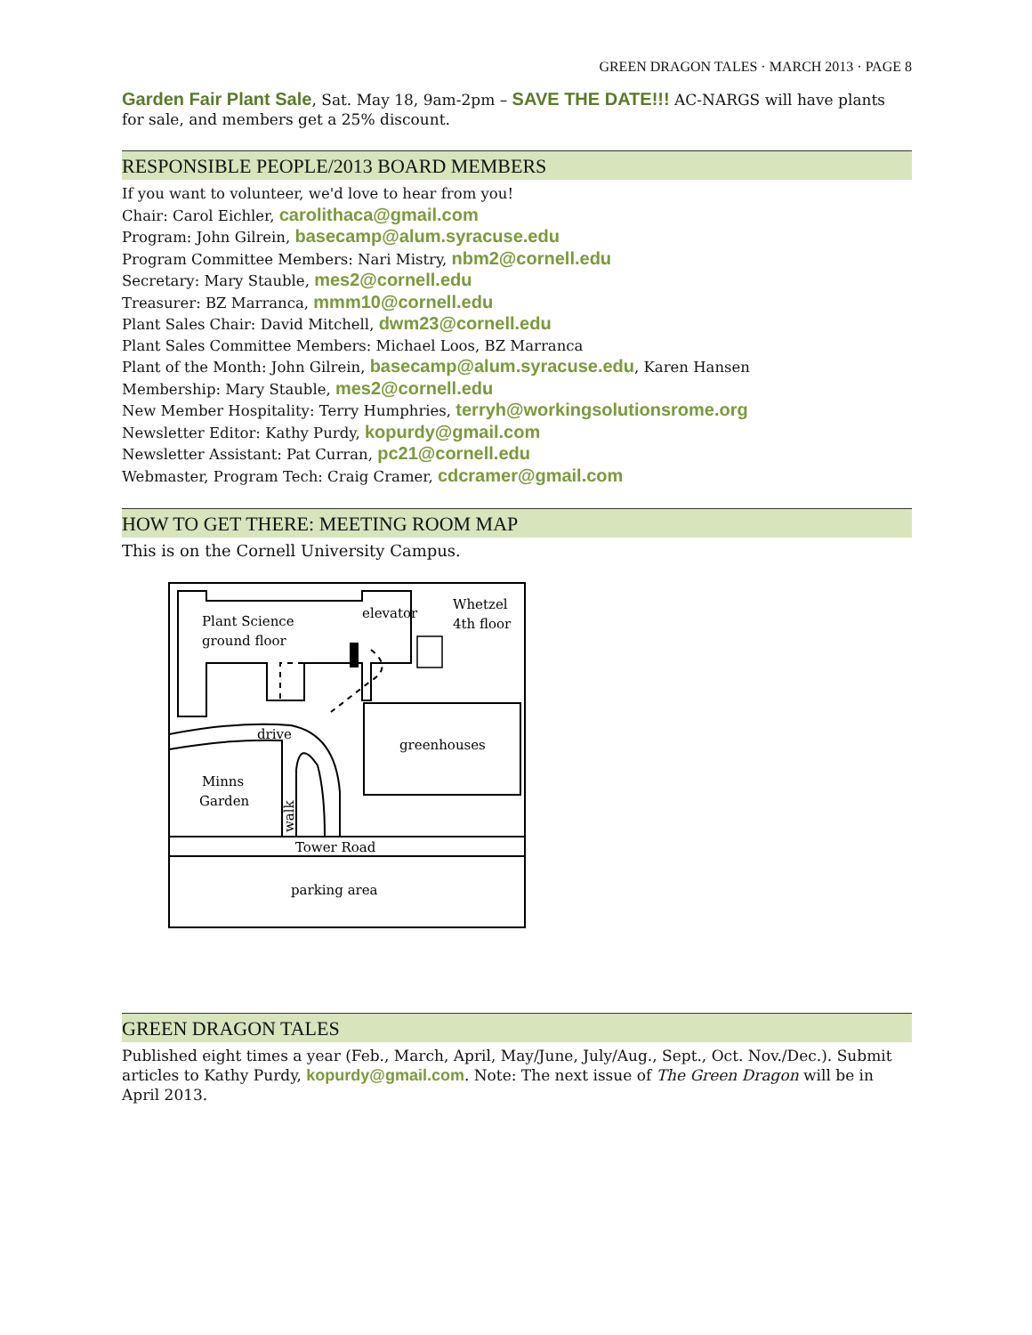GREEN DRAGON TALES · MARCH 2013 · PAGE 8
Garden Fair Plant Sale, Sat. May 18, 9am-2pm – SAVE THE DATE!!! AC-NARGS will have plants for sale, and members get a 25% discount.
RESPONSIBLE PEOPLE/2013 BOARD MEMBERS
If you want to volunteer, we'd love to hear from you!
Chair: Carol Eichler, carolithaca@gmail.com
Program: John Gilrein, basecamp@alum.syracuse.edu
Program Committee Members: Nari Mistry, nbm2@cornell.edu
Secretary: Mary Stauble, mes2@cornell.edu
Treasurer: BZ Marranca, mmm10@cornell.edu
Plant Sales Chair: David Mitchell, dwm23@cornell.edu
Plant Sales Committee Members: Michael Loos, BZ Marranca
Plant of the Month: John Gilrein, basecamp@alum.syracuse.edu, Karen Hansen
Membership: Mary Stauble, mes2@cornell.edu
New Member Hospitality: Terry Humphries, terryh@workingsolutionsrome.org
Newsletter Editor: Kathy Purdy, kopurdy@gmail.com
Newsletter Assistant: Pat Curran, pc21@cornell.edu
Webmaster, Program Tech: Craig Cramer, cdcramer@gmail.com
HOW TO GET THERE: MEETING ROOM MAP
This is on the Cornell University Campus.
Plant Science
ground floor
elevator
Whetzel
4th floor
greenhouses
drive
Minns
Garden
walk
Tower Road
parking area
GREEN DRAGON TALES
Published eight times a year (Feb., March, April, May/June, July/Aug., Sept., Oct. Nov./Dec.). Submit articles to Kathy Purdy, kopurdy@gmail.com. Note: The next issue of The Green Dragon will be in April 2013.